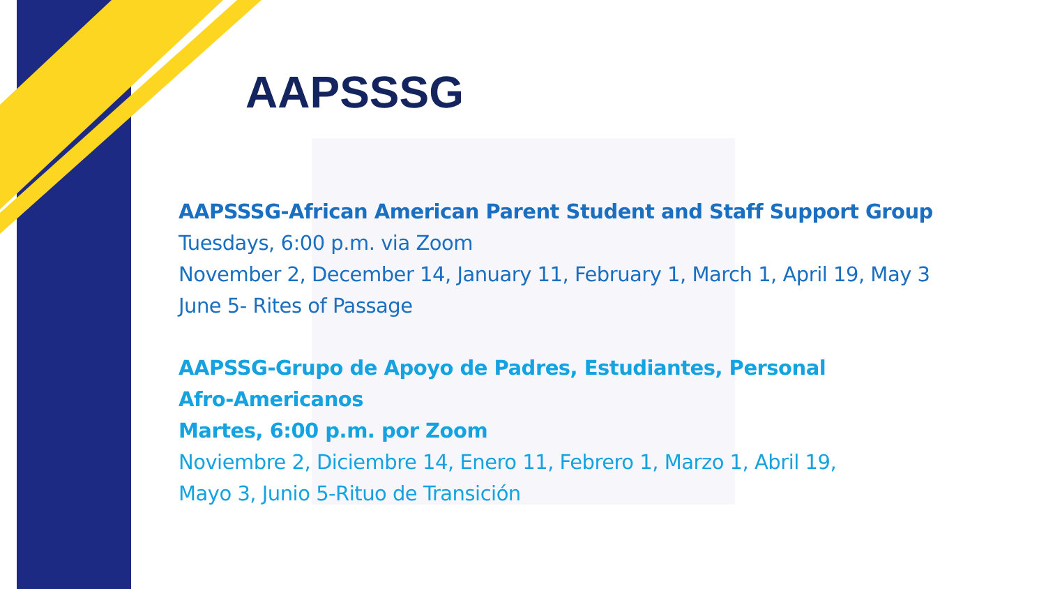AAPSSSG
AAPSSSG-African American Parent Student and Staff Support Group
Tuesdays, 6:00 p.m. via Zoom
November 2, December 14, January 11, February 1, March 1, April 19, May 3
June 5- Rites of Passage
AAPSSG-Grupo de Apoyo de Padres, Estudiantes, Personal Afro-Americanos
Martes, 6:00 p.m. por Zoom
Noviembre 2, Diciembre 14, Enero 11, Febrero 1, Marzo 1, Abril 19, Mayo 3, Junio 5-Rituo de Transición